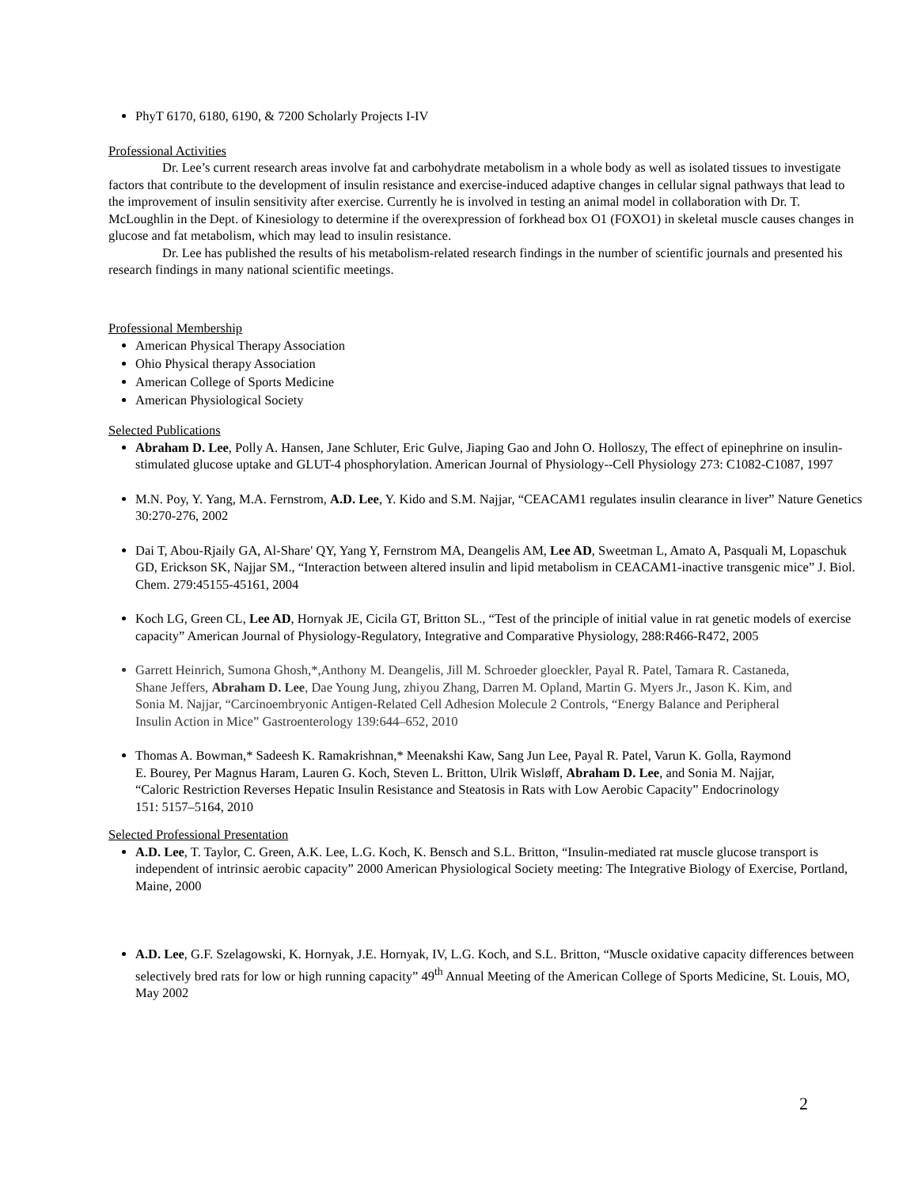PhyT 6170, 6180, 6190, & 7200 Scholarly Projects I-IV
Professional Activities
Dr. Lee’s current research areas involve fat and carbohydrate metabolism in a whole body as well as isolated tissues to investigate factors that contribute to the development of insulin resistance and exercise-induced adaptive changes in cellular signal pathways that lead to the improvement of insulin sensitivity after exercise. Currently he is involved in testing an animal model in collaboration with Dr. T. McLoughlin in the Dept. of Kinesiology to determine if the overexpression of forkhead box O1 (FOXO1) in skeletal muscle causes changes in glucose and fat metabolism, which may lead to insulin resistance.
Dr. Lee has published the results of his metabolism-related research findings in the number of scientific journals and presented his research findings in many national scientific meetings.
Professional Membership
American Physical Therapy Association
Ohio Physical therapy Association
American College of Sports Medicine
American Physiological Society
Selected Publications
Abraham D. Lee, Polly A. Hansen, Jane Schluter, Eric Gulve, Jiaping Gao and John O. Holloszy, The effect of epinephrine on insulin-stimulated glucose uptake and GLUT-4 phosphorylation. American Journal of Physiology--Cell Physiology 273: C1082-C1087, 1997
M.N. Poy, Y. Yang, M.A. Fernstrom, A.D. Lee, Y. Kido and S.M. Najjar, “CEACAM1 regulates insulin clearance in liver” Nature Genetics 30:270-276, 2002
Dai T, Abou-Rjaily GA, Al-Share' QY, Yang Y, Fernstrom MA, Deangelis AM, Lee AD, Sweetman L, Amato A, Pasquali M, Lopaschuk GD, Erickson SK, Najjar SM., “Interaction between altered insulin and lipid metabolism in CEACAM1-inactive transgenic mice” J. Biol. Chem. 279:45155-45161, 2004
Koch LG, Green CL, Lee AD, Hornyak JE, Cicila GT, Britton SL., “Test of the principle of initial value in rat genetic models of exercise capacity” American Journal of Physiology-Regulatory, Integrative and Comparative Physiology, 288:R466-R472, 2005
Garrett Heinrich, Sumona Ghosh,*,Anthony M. Deangelis, Jill M. Schroeder gloeckler, Payal R. Patel, Tamara R. Castaneda, Shane Jeffers, Abraham D. Lee, Dae Young Jung, zhiyou Zhang, Darren M. Opland, Martin G. Myers Jr., Jason K. Kim, and Sonia M. Najjar, “Carcinoembryonic Antigen-Related Cell Adhesion Molecule 2 Controls, “Energy Balance and Peripheral Insulin Action in Mice” Gastroenterology 139:644–652, 2010
Thomas A. Bowman,* Sadeesh K. Ramakrishnan,* Meenakshi Kaw, Sang Jun Lee, Payal R. Patel, Varun K. Golla, Raymond E. Bourey, Per Magnus Haram, Lauren G. Koch, Steven L. Britton, Ulrik Wisløff, Abraham D. Lee, and Sonia M. Najjar, “Caloric Restriction Reverses Hepatic Insulin Resistance and Steatosis in Rats with Low Aerobic Capacity” Endocrinology 151: 5157–5164, 2010
Selected Professional Presentation
A.D. Lee, T. Taylor, C. Green, A.K. Lee, L.G. Koch, K. Bensch and S.L. Britton, “Insulin-mediated rat muscle glucose transport is independent of intrinsic aerobic capacity” 2000 American Physiological Society meeting: The Integrative Biology of Exercise, Portland, Maine, 2000
A.D. Lee, G.F. Szelagowski, K. Hornyak, J.E. Hornyak, IV, L.G. Koch, and S.L. Britton, “Muscle oxidative capacity differences between selectively bred rats for low or high running capacity” 49<sup>th</sup> Annual Meeting of the American College of Sports Medicine, St. Louis, MO, May 2002
2